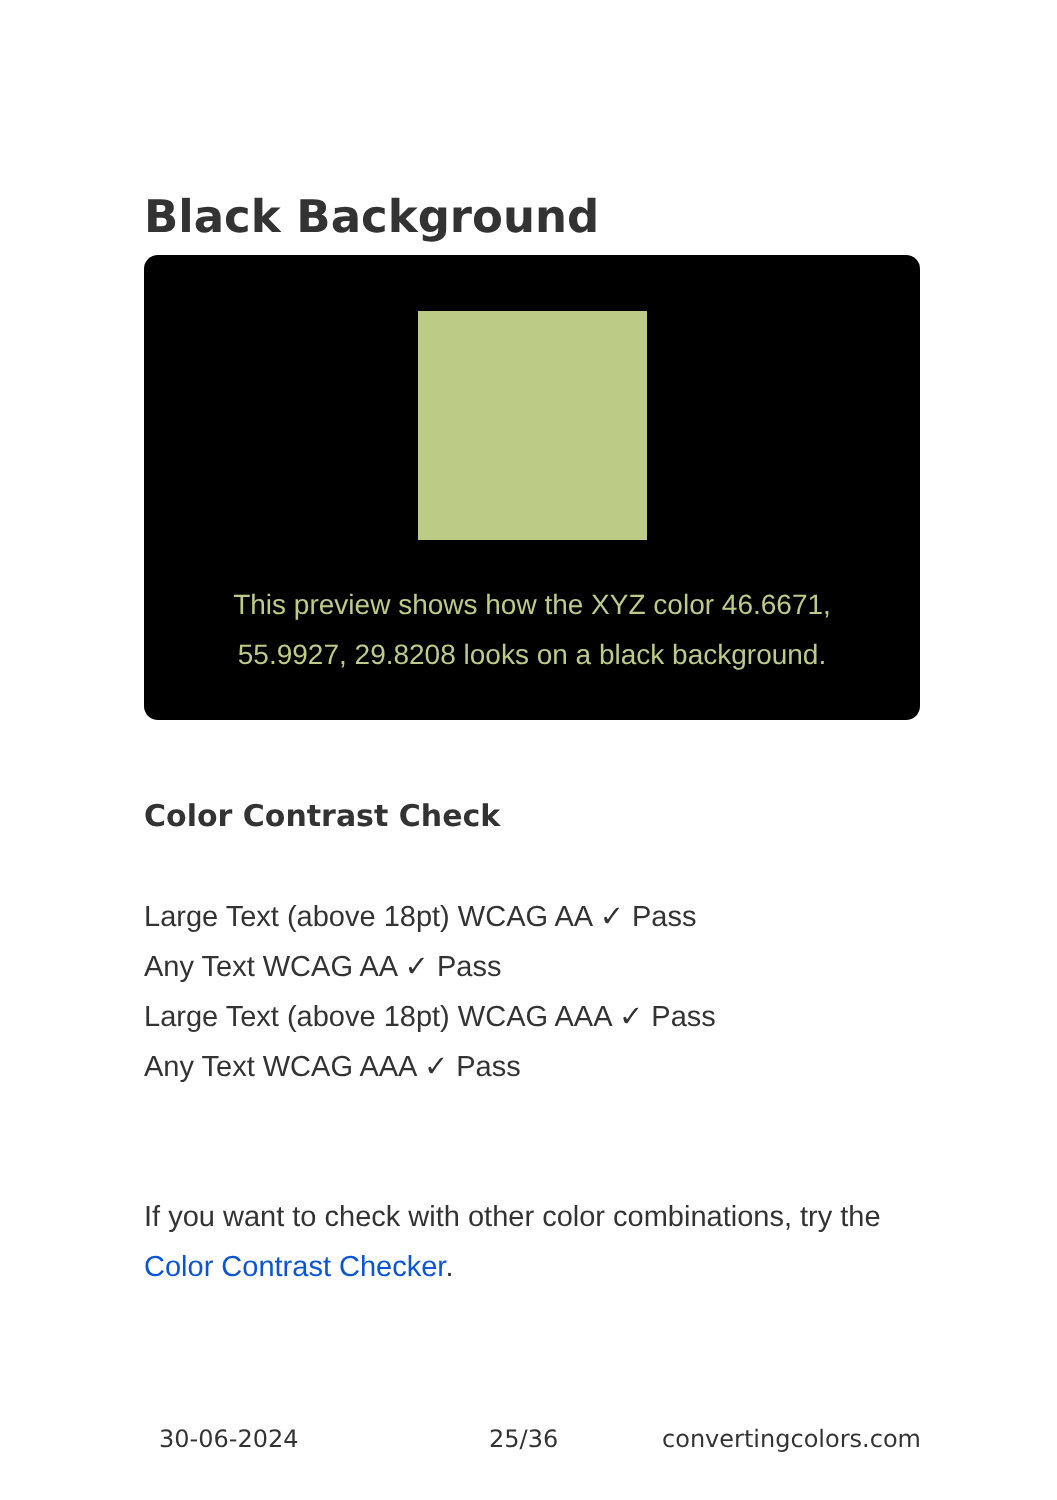Black Background
This preview shows how the XYZ color 46.6671, 55.9927, 29.8208 looks on a black background.
Color Contrast Check
Large Text (above 18pt) WCAG AA ✓ Pass
Any Text WCAG AA ✓ Pass
Large Text (above 18pt) WCAG AAA ✓ Pass
Any Text WCAG AAA ✓ Pass
If you want to check with other color combinations, try the Color Contrast Checker.
30-06-2024 25/36 convertingcolors.com